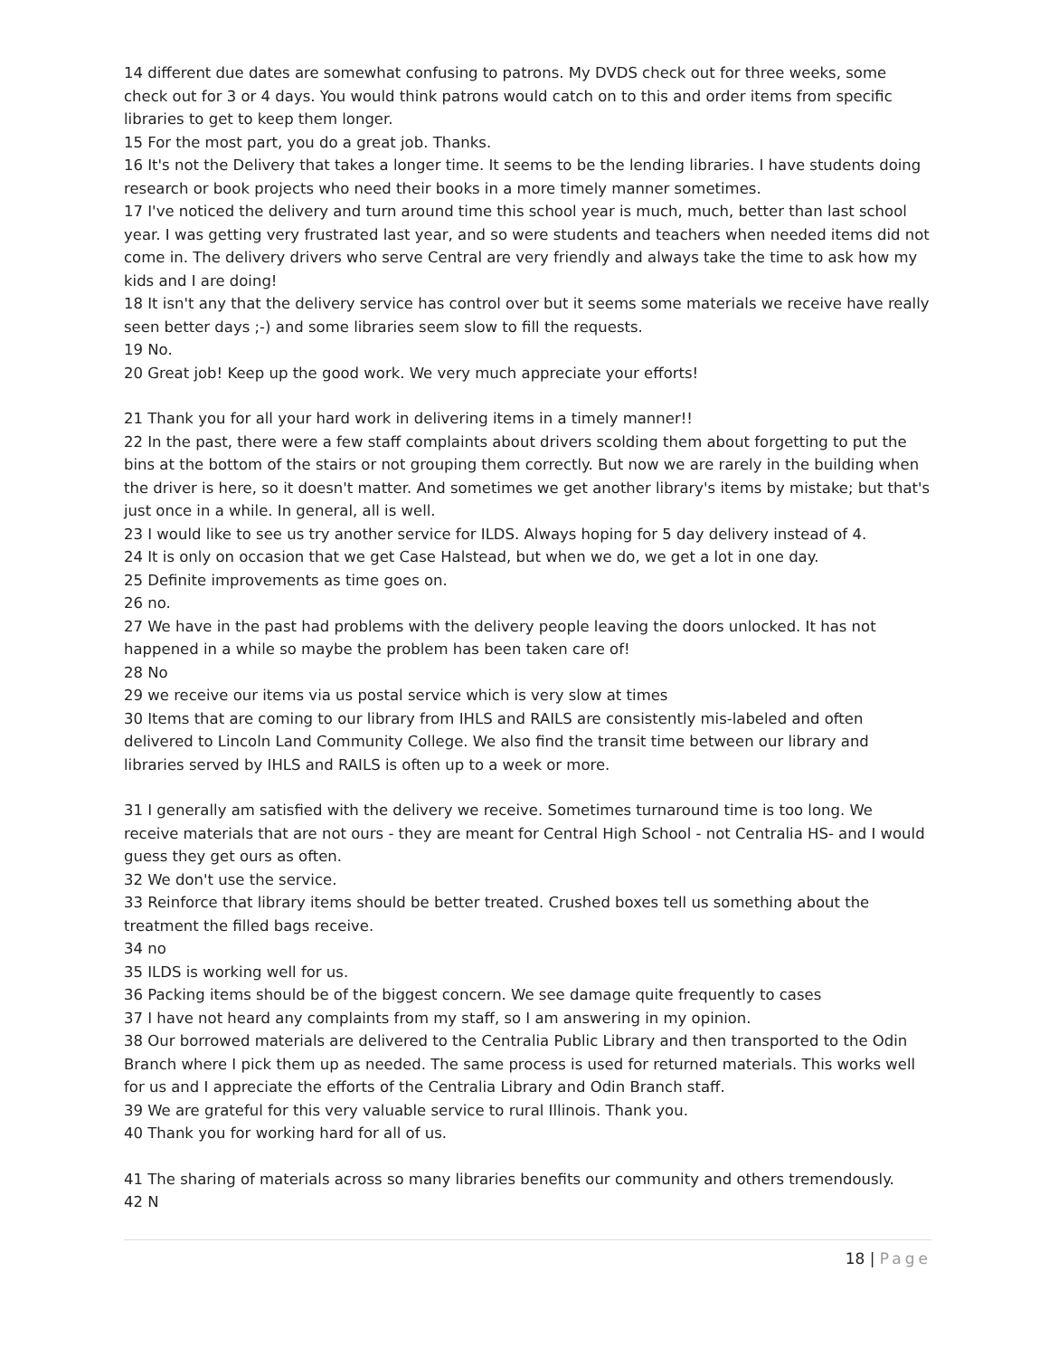14 different due dates are somewhat confusing to patrons. My DVDS check out for three weeks, some check out for 3 or 4 days. You would think patrons would catch on to this and order items from specific libraries to get to keep them longer.
15 For the most part, you do a great job. Thanks.
16 It's not the Delivery that takes a longer time. It seems to be the lending libraries. I have students doing research or book projects who need their books in a more timely manner sometimes.
17 I've noticed the delivery and turn around time this school year is much, much, better than last school year. I was getting very frustrated last year, and so were students and teachers when needed items did not come in. The delivery drivers who serve Central are very friendly and always take the time to ask how my kids and I are doing!
18 It isn't any that the delivery service has control over but it seems some materials we receive have really seen better days ;-) and some libraries seem slow to fill the requests.
19 No.
20 Great job! Keep up the good work. We very much appreciate your efforts!
21 Thank you for all your hard work in delivering items in a timely manner!!
22 In the past, there were a few staff complaints about drivers scolding them about forgetting to put the bins at the bottom of the stairs or not grouping them correctly. But now we are rarely in the building when the driver is here, so it doesn't matter. And sometimes we get another library's items by mistake; but that's just once in a while. In general, all is well.
23 I would like to see us try another service for ILDS. Always hoping for 5 day delivery instead of 4.
24 It is only on occasion that we get Case Halstead, but when we do, we get a lot in one day.
25 Definite improvements as time goes on.
26 no.
27 We have in the past had problems with the delivery people leaving the doors unlocked. It has not happened in a while so maybe the problem has been taken care of!
28 No
29 we receive our items via us postal service which is very slow at times
30 Items that are coming to our library from IHLS and RAILS are consistently mis-labeled and often delivered to Lincoln Land Community College. We also find the transit time between our library and libraries served by IHLS and RAILS is often up to a week or more.
31 I generally am satisfied with the delivery we receive. Sometimes turnaround time is too long. We receive materials that are not ours - they are meant for Central High School - not Centralia HS- and I would guess they get ours as often.
32 We don't use the service.
33 Reinforce that library items should be better treated. Crushed boxes tell us something about the treatment the filled bags receive.
34 no
35 ILDS is working well for us.
36 Packing items should be of the biggest concern. We see damage quite frequently to cases
37 I have not heard any complaints from my staff, so I am answering in my opinion.
38 Our borrowed materials are delivered to the Centralia Public Library and then transported to the Odin Branch where I pick them up as needed. The same process is used for returned materials. This works well for us and I appreciate the efforts of the Centralia Library and Odin Branch staff.
39 We are grateful for this very valuable service to rural Illinois. Thank you.
40 Thank you for working hard for all of us.
41 The sharing of materials across so many libraries benefits our community and others tremendously.
42 N
18 | Page